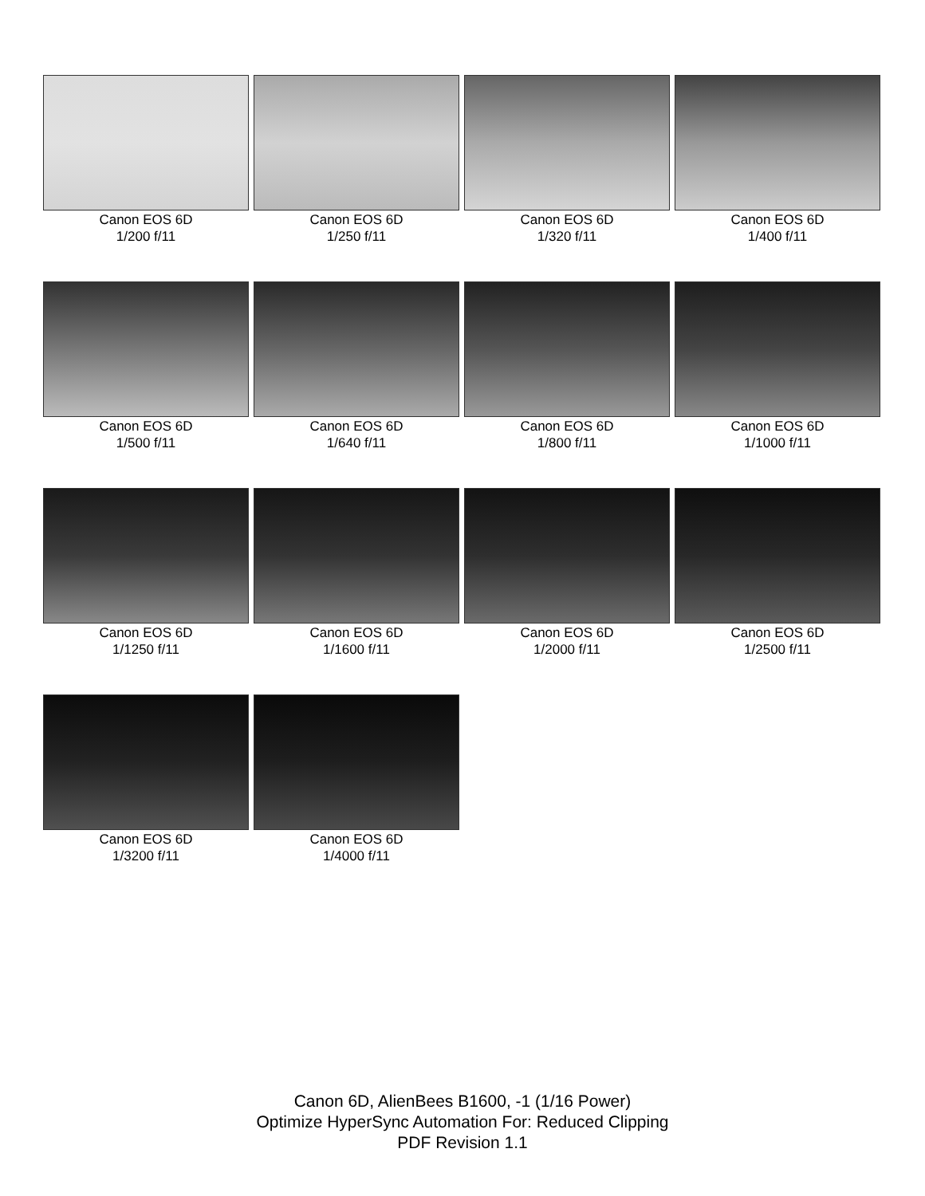Canon EOS 6D
1/200 f/11
Canon EOS 6D
1/250 f/11
Canon EOS 6D
1/320 f/11
Canon EOS 6D
1/400 f/11
Canon EOS 6D
1/500 f/11
Canon EOS 6D
1/640 f/11
Canon EOS 6D
1/800 f/11
Canon EOS 6D
1/1000 f/11
Canon EOS 6D
1/1250 f/11
Canon EOS 6D
1/1600 f/11
Canon EOS 6D
1/2000 f/11
Canon EOS 6D
1/2500 f/11
Canon EOS 6D
1/3200 f/11
Canon EOS 6D
1/4000 f/11
Canon 6D, AlienBees B1600, -1 (1/16 Power)
Optimize HyperSync Automation For: Reduced Clipping
PDF Revision 1.1